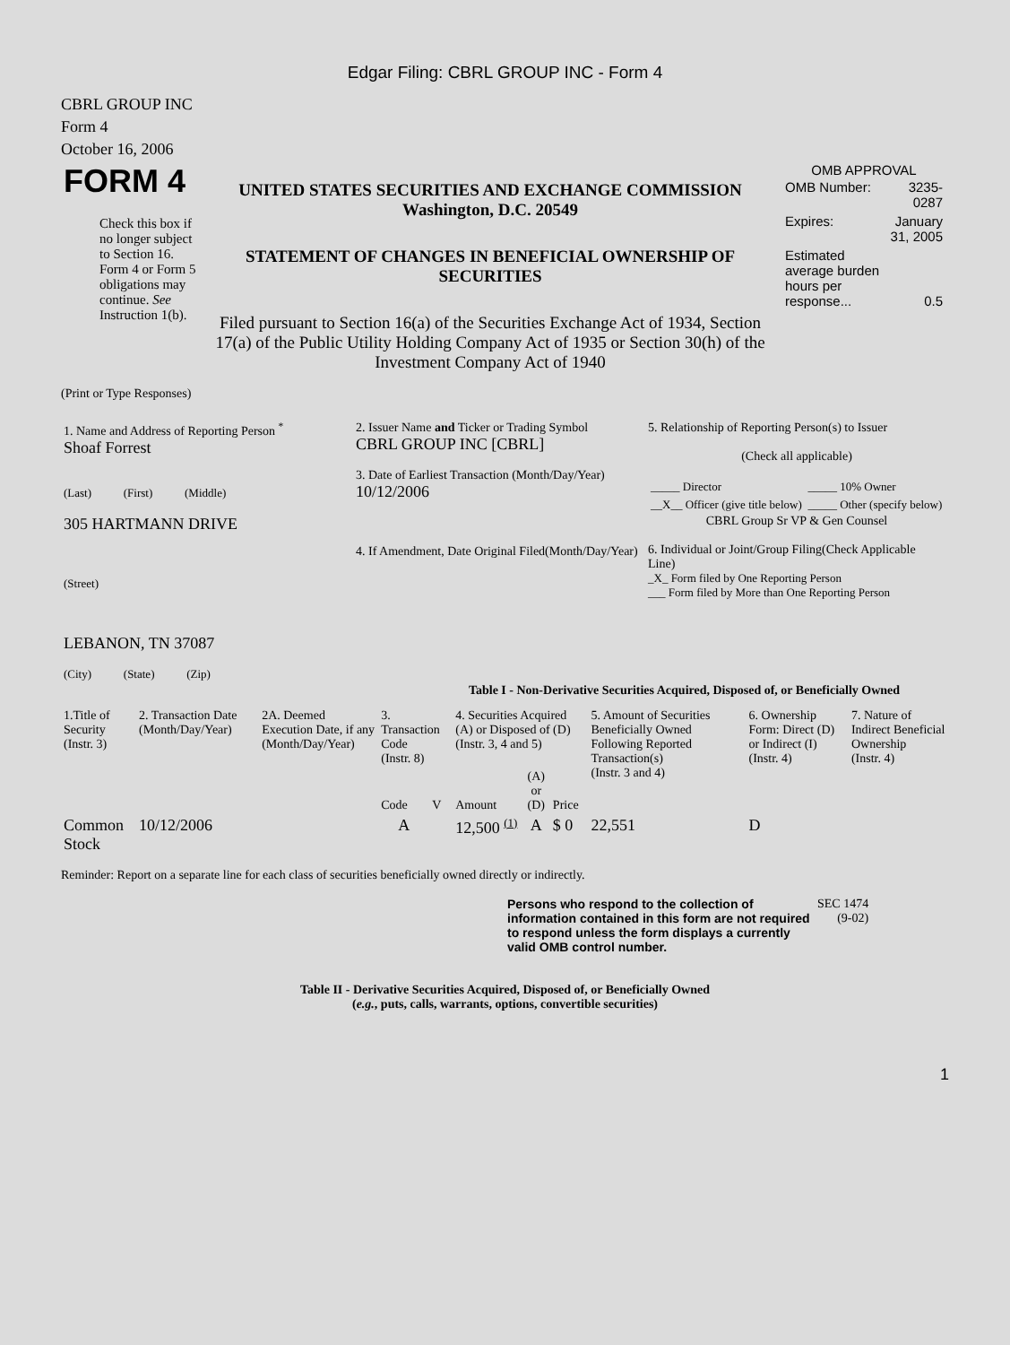Edgar Filing: CBRL GROUP INC - Form 4
CBRL GROUP INC
Form 4
October 16, 2006
| FORM 4 Check this box if no longer subject to Section 16. Form 4 or Form 5 obligations may continue. See Instruction 1(b). | UNITED STATES SECURITIES AND EXCHANGE COMMISSION Washington, D.C. 20549 STATEMENT OF CHANGES IN BENEFICIAL OWNERSHIP OF SECURITIES Filed pursuant to Section 16(a) of the Securities Exchange Act of 1934, Section 17(a) of the Public Utility Holding Company Act of 1935 or Section 30(h) of the Investment Company Act of 1940 | OMB APPROVAL / OMB Number: / 3235-0287 / / Expires: / January 31, 2005 / / Estimated average burden hours per response... / 0.5 / |
(Print or Type Responses)
| 1. Name and Address of Reporting Person <sup>*</sup> Shoaf Forrest (Last) (First) (Middle) 305 HARTMANN DRIVE (Street) LEBANON, TN 37087 (City) (State) (Zip) | 2. Issuer Name and Ticker or Trading Symbol CBRL GROUP INC [CBRL] 3. Date of Earliest Transaction (Month/Day/Year) 10/12/2006 4. If Amendment, Date Original Filed(Month/Day/Year) | 5. Relationship of Reporting Person(s) to Issuer (Check all applicable) / _____ Director / _____ 10% Owner / / __X__ Officer (give title below) / _____ Other (specify below) / CBRL Group Sr VP & Gen Counsel 6. Individual or Joint/Group Filing(Check Applicable Line) _X_ Form filed by One Reporting Person ___ Form filed by More than One Reporting Person |
Table I - Non-Derivative Securities Acquired, Disposed of, or Beneficially Owned
| 1.Title of Security (Instr. 3) | 2. Transaction Date (Month/Day/Year) | 2A. Deemed Execution Date, if any (Month/Day/Year) | 3. Transaction Code (Instr. 8) | | 4. Securities Acquired (A) or Disposed of (D) (Instr. 3, 4 and 5) | | | 5. Amount of Securities Beneficially Owned Following Reported Transaction(s) (Instr. 3 and 4) | 6. Ownership Form: Direct (D) or Indirect (I) (Instr. 4) | 7. Nature of Indirect Beneficial Ownership (Instr. 4) |
| --- | --- | --- | --- | --- | --- | --- | --- | --- | --- | --- |
| | | | Code | V | Amount | (A) or (D) | Price | | | |
| Common Stock | 10/12/2006 | | A | | 12,500 <sup>(1)</sup> | A | $ 0 | 22,551 | D | |
Reminder: Report on a separate line for each class of securities beneficially owned directly or indirectly.
| Persons who respond to the collection of information contained in this form are not required to respond unless the form displays a currently valid OMB control number. | SEC 1474 (9-02) |
Table II - Derivative Securities Acquired, Disposed of, or Beneficially Owned
(e.g., puts, calls, warrants, options, convertible securities)
1